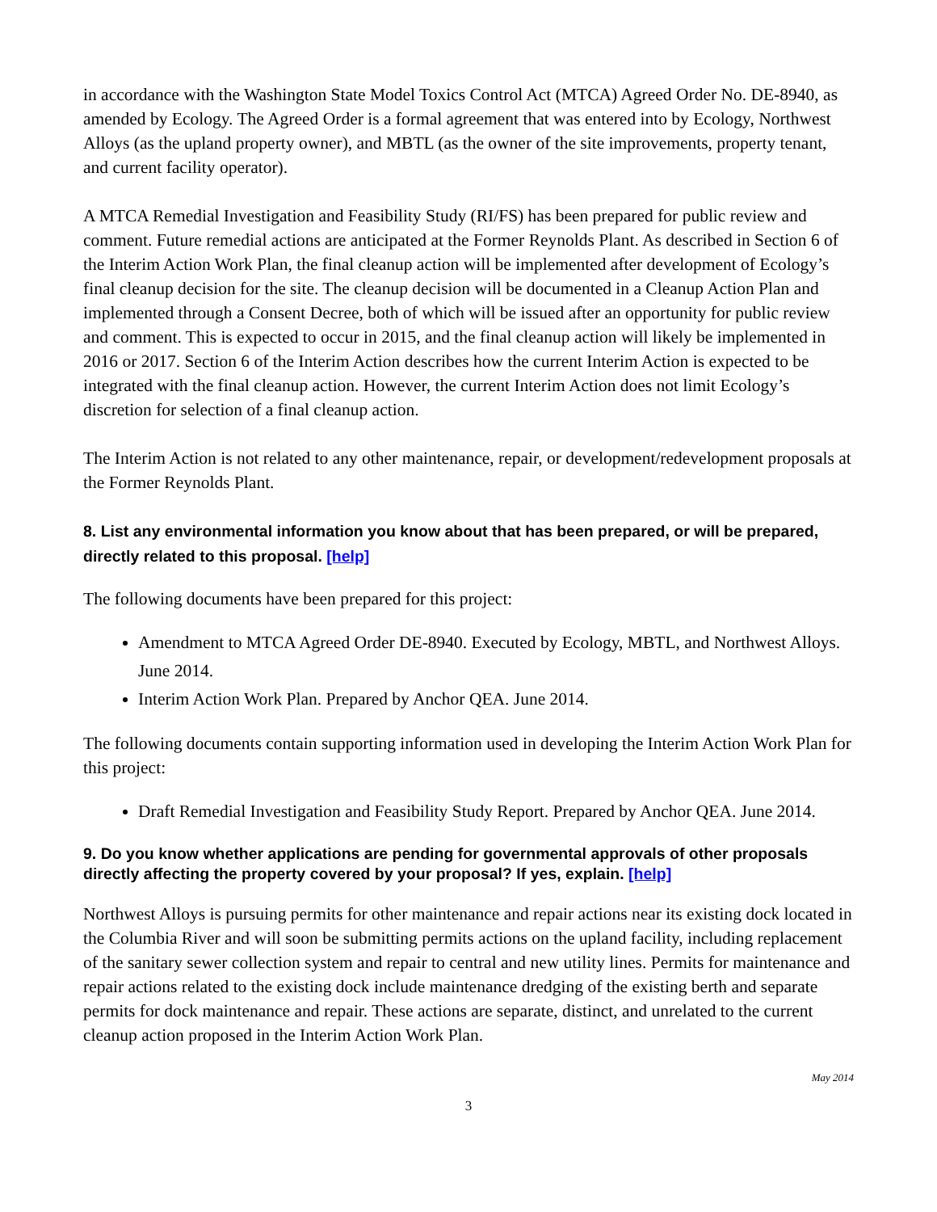in accordance with the Washington State Model Toxics Control Act (MTCA) Agreed Order No. DE-8940, as amended by Ecology. The Agreed Order is a formal agreement that was entered into by Ecology, Northwest Alloys (as the upland property owner), and MBTL (as the owner of the site improvements, property tenant, and current facility operator).
A MTCA Remedial Investigation and Feasibility Study (RI/FS) has been prepared for public review and comment. Future remedial actions are anticipated at the Former Reynolds Plant. As described in Section 6 of the Interim Action Work Plan, the final cleanup action will be implemented after development of Ecology’s final cleanup decision for the site. The cleanup decision will be documented in a Cleanup Action Plan and implemented through a Consent Decree, both of which will be issued after an opportunity for public review and comment. This is expected to occur in 2015, and the final cleanup action will likely be implemented in 2016 or 2017. Section 6 of the Interim Action describes how the current Interim Action is expected to be integrated with the final cleanup action. However, the current Interim Action does not limit Ecology’s discretion for selection of a final cleanup action.
The Interim Action is not related to any other maintenance, repair, or development/redevelopment proposals at the Former Reynolds Plant.
8. List any environmental information you know about that has been prepared, or will be prepared, directly related to this proposal. [help]
The following documents have been prepared for this project:
Amendment to MTCA Agreed Order DE-8940. Executed by Ecology, MBTL, and Northwest Alloys. June 2014.
Interim Action Work Plan. Prepared by Anchor QEA. June 2014.
The following documents contain supporting information used in developing the Interim Action Work Plan for this project:
Draft Remedial Investigation and Feasibility Study Report. Prepared by Anchor QEA. June 2014.
9. Do you know whether applications are pending for governmental approvals of other proposals directly affecting the property covered by your proposal? If yes, explain. [help]
Northwest Alloys is pursuing permits for other maintenance and repair actions near its existing dock located in the Columbia River and will soon be submitting permits actions on the upland facility, including replacement of the sanitary sewer collection system and repair to central and new utility lines. Permits for maintenance and repair actions related to the existing dock include maintenance dredging of the existing berth and separate permits for dock maintenance and repair. These actions are separate, distinct, and unrelated to the current cleanup action proposed in the Interim Action Work Plan.
May 2014
3